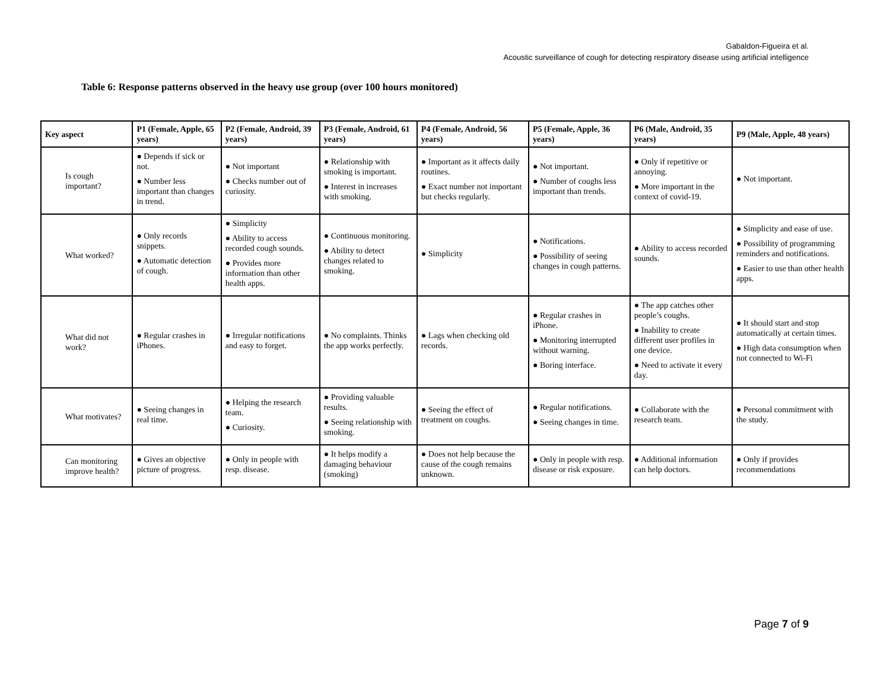Gabaldon-Figueira et al.
Acoustic surveillance of cough for detecting respiratory disease using artificial intelligence
Table 6: Response patterns observed in the heavy use group (over 100 hours monitored)
| Key aspect | P1 (Female, Apple, 65 years) | P2 (Female, Android, 39 years) | P3 (Female, Android, 61 years) | P4 (Female, Android, 56 years) | P5 (Female, Apple, 36 years) | P6 (Male, Android, 35 years) | P9 (Male, Apple, 48 years) |
| --- | --- | --- | --- | --- | --- | --- | --- |
| Is cough important? | ● Depends if sick or not. ● Number less important than changes in trend. | ● Not important ● Checks number out of curiosity. | ● Relationship with smoking is important. ● Interest in increases with smoking. | ● Important as it affects daily routines. ● Exact number not important but checks regularly. | ● Not important. ● Number of coughs less important than trends. | ● Only if repetitive or annoying. ● More important in the context of covid-19. | ● Not important. |
| What worked? | ● Only records snippets. ● Automatic detection of cough. | ● Simplicity ● Ability to access recorded cough sounds. ● Provides more information than other health apps. | ● Continuous monitoring. ● Ability to detect changes related to smoking. | ● Simplicity | ● Notifications. ● Possibility of seeing changes in cough patterns. | ● Ability to access recorded sounds. | ● Simplicity and ease of use. ● Possibility of programming reminders and notifications. ● Easier to use than other health apps. |
| What did not work? | ● Regular crashes in iPhones. | ● Irregular notifications and easy to forget. | ● No complaints. Thinks the app works perfectly. | ● Lags when checking old records. | ● Regular crashes in iPhone. ● Monitoring interrupted without warning. ● Boring interface. | ● The app catches other people’s coughs. ● Inability to create different user profiles in one device. ● Need to activate it every day. | ● It should start and stop automatically at certain times. ● High data consumption when not connected to Wi-Fi |
| What motivates? | ● Seeing changes in real time. | ● Helping the research team. ● Curiosity. | ● Providing valuable results. ● Seeing relationship with smoking. | ● Seeing the effect of treatment on coughs. | ● Regular notifications. ● Seeing changes in time. | ● Collaborate with the research team. | ● Personal commitment with the study. |
| Can monitoring improve health? | ● Gives an objective picture of progress. | ● Only in people with resp. disease. | ● It helps modify a damaging behaviour (smoking) | ● Does not help because the cause of the cough remains unknown. | ● Only in people with resp. disease or risk exposure. | ● Additional information can help doctors. | ● Only if provides recommendations |
Page 7 of 9